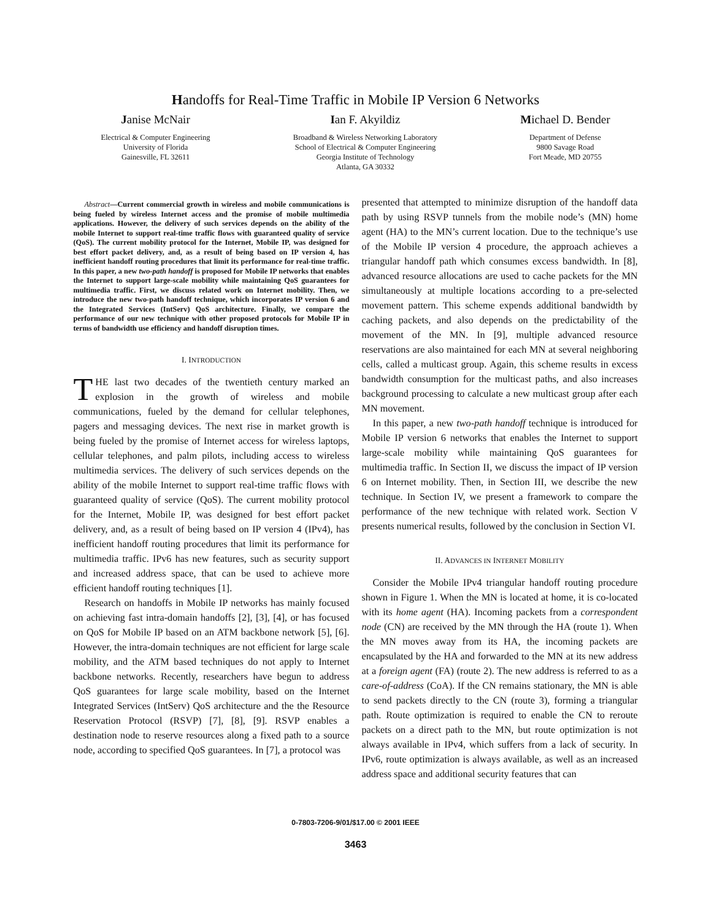Handoffs for Real-Time Traffic in Mobile IP Version 6 Networks
Janise McNair
Electrical & Computer Engineering
University of Florida
Gainesville, FL 32611
Ian F. Akyildiz
Broadband & Wireless Networking Laboratory
School of Electrical & Computer Engineering
Georgia Institute of Technology
Atlanta, GA 30332
Michael D. Bender
Department of Defense
9800 Savage Road
Fort Meade, MD 20755
Abstract—Current commercial growth in wireless and mobile communications is being fueled by wireless Internet access and the promise of mobile multimedia applications. However, the delivery of such services depends on the ability of the mobile Internet to support real-time traffic flows with guaranteed quality of service (QoS). The current mobility protocol for the Internet, Mobile IP, was designed for best effort packet delivery, and, as a result of being based on IP version 4, has inefficient handoff routing procedures that limit its performance for real-time traffic. In this paper, a new two-path handoff is proposed for Mobile IP networks that enables the Internet to support large-scale mobility while maintaining QoS guarantees for multimedia traffic. First, we discuss related work on Internet mobility. Then, we introduce the new two-path handoff technique, which incorporates IP version 6 and the Integrated Services (IntServ) QoS architecture. Finally, we compare the performance of our new technique with other proposed protocols for Mobile IP in terms of bandwidth use efficiency and handoff disruption times.
I. INTRODUCTION
THE last two decades of the twentieth century marked an explosion in the growth of wireless and mobile communications, fueled by the demand for cellular telephones, pagers and messaging devices. The next rise in market growth is being fueled by the promise of Internet access for wireless laptops, cellular telephones, and palm pilots, including access to wireless multimedia services. The delivery of such services depends on the ability of the mobile Internet to support real-time traffic flows with guaranteed quality of service (QoS). The current mobility protocol for the Internet, Mobile IP, was designed for best effort packet delivery, and, as a result of being based on IP version 4 (IPv4), has inefficient handoff routing procedures that limit its performance for multimedia traffic. IPv6 has new features, such as security support and increased address space, that can be used to achieve more efficient handoff routing techniques [1].
Research on handoffs in Mobile IP networks has mainly focused on achieving fast intra-domain handoffs [2], [3], [4], or has focused on QoS for Mobile IP based on an ATM backbone network [5], [6]. However, the intra-domain techniques are not efficient for large scale mobility, and the ATM based techniques do not apply to Internet backbone networks. Recently, researchers have begun to address QoS guarantees for large scale mobility, based on the Internet Integrated Services (IntServ) QoS architecture and the the Resource Reservation Protocol (RSVP) [7], [8], [9]. RSVP enables a destination node to reserve resources along a fixed path to a source node, according to specified QoS guarantees. In [7], a protocol was
presented that attempted to minimize disruption of the handoff data path by using RSVP tunnels from the mobile node’s (MN) home agent (HA) to the MN’s current location. Due to the technique’s use of the Mobile IP version 4 procedure, the approach achieves a triangular handoff path which consumes excess bandwidth. In [8], advanced resource allocations are used to cache packets for the MN simultaneously at multiple locations according to a pre-selected movement pattern. This scheme expends additional bandwidth by caching packets, and also depends on the predictability of the movement of the MN. In [9], multiple advanced resource reservations are also maintained for each MN at several neighboring cells, called a multicast group. Again, this scheme results in excess bandwidth consumption for the multicast paths, and also increases background processing to calculate a new multicast group after each MN movement.
In this paper, a new two-path handoff technique is introduced for Mobile IP version 6 networks that enables the Internet to support large-scale mobility while maintaining QoS guarantees for multimedia traffic. In Section II, we discuss the impact of IP version 6 on Internet mobility. Then, in Section III, we describe the new technique. In Section IV, we present a framework to compare the performance of the new technique with related work. Section V presents numerical results, followed by the conclusion in Section VI.
II. ADVANCES IN INTERNET MOBILITY
Consider the Mobile IPv4 triangular handoff routing procedure shown in Figure 1. When the MN is located at home, it is co-located with its home agent (HA). Incoming packets from a correspondent node (CN) are received by the MN through the HA (route 1). When the MN moves away from its HA, the incoming packets are encapsulated by the HA and forwarded to the MN at its new address at a foreign agent (FA) (route 2). The new address is referred to as a care-of-address (CoA). If the CN remains stationary, the MN is able to send packets directly to the CN (route 3), forming a triangular path. Route optimization is required to enable the CN to reroute packets on a direct path to the MN, but route optimization is not always available in IPv4, which suffers from a lack of security. In IPv6, route optimization is always available, as well as an increased address space and additional security features that can
0-7803-7206-9/01/$17.00 © 2001 IEEE
3463